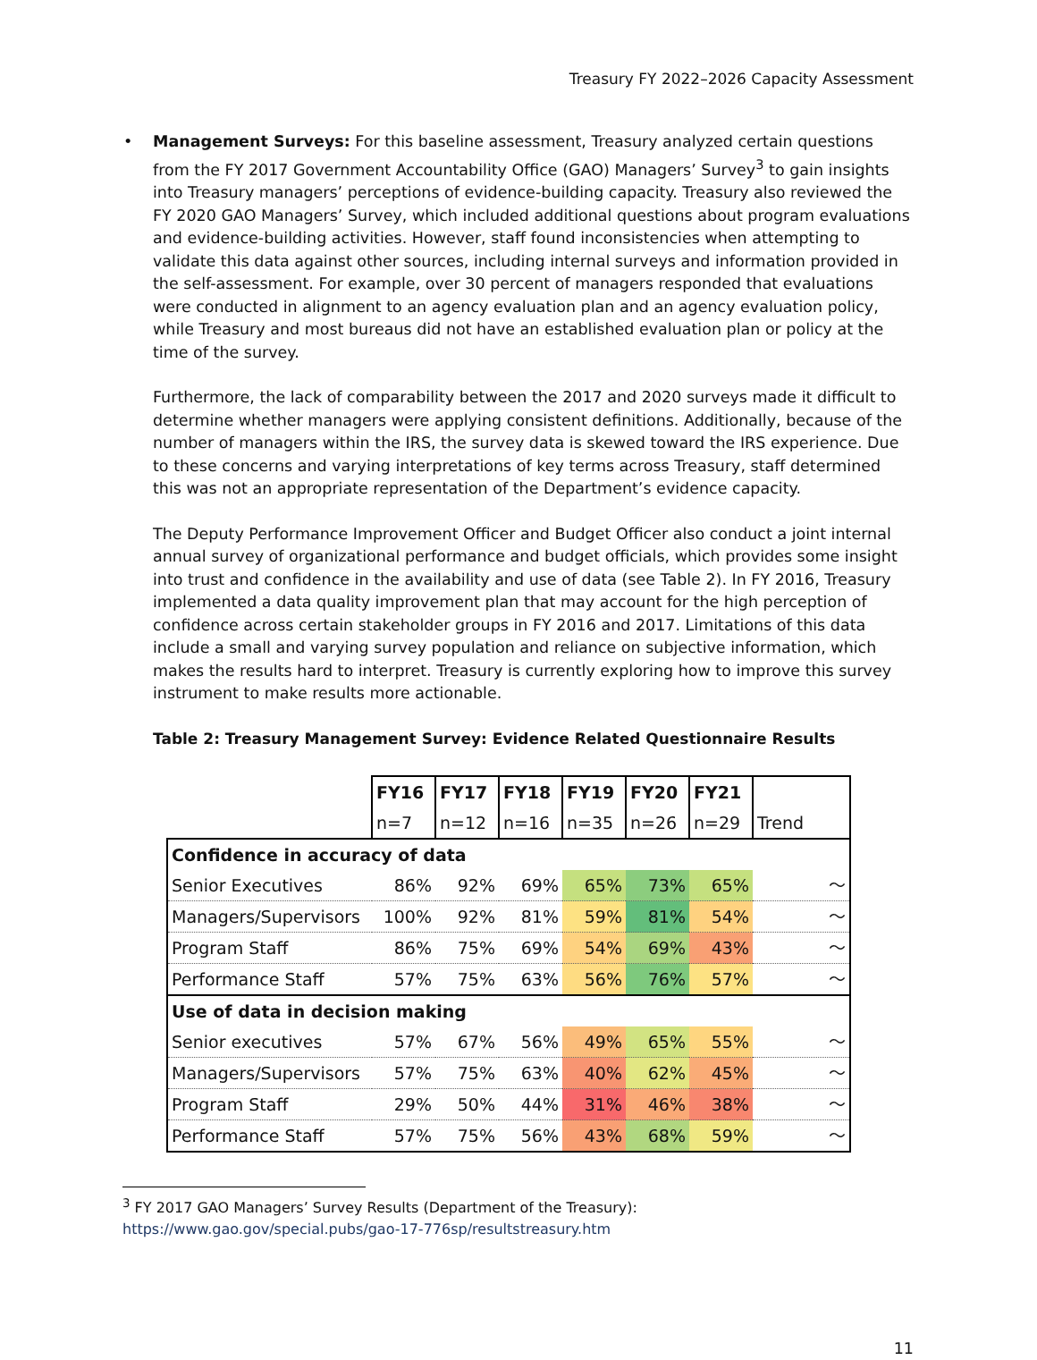Treasury FY 2022–2026 Capacity Assessment
•
Management Surveys: For this baseline assessment, Treasury analyzed certain questions from the FY 2017 Government Accountability Office (GAO) Managers’ Survey<sup>3</sup> to gain insights into Treasury managers’ perceptions of evidence-building capacity. Treasury also reviewed the FY 2020 GAO Managers’ Survey, which included additional questions about program evaluations and evidence-building activities. However, staff found inconsistencies when attempting to validate this data against other sources, including internal surveys and information provided in the self-assessment. For example, over 30 percent of managers responded that evaluations were conducted in alignment to an agency evaluation plan and an agency evaluation policy, while Treasury and most bureaus did not have an established evaluation plan or policy at the time of the survey.
Furthermore, the lack of comparability between the 2017 and 2020 surveys made it difficult to determine whether managers were applying consistent definitions. Additionally, because of the number of managers within the IRS, the survey data is skewed toward the IRS experience. Due to these concerns and varying interpretations of key terms across Treasury, staff determined this was not an appropriate representation of the Department’s evidence capacity.
The Deputy Performance Improvement Officer and Budget Officer also conduct a joint internal annual survey of organizational performance and budget officials, which provides some insight into trust and confidence in the availability and use of data (see Table 2). In FY 2016, Treasury implemented a data quality improvement plan that may account for the high perception of confidence across certain stakeholder groups in FY 2016 and 2017. Limitations of this data include a small and varying survey population and reliance on subjective information, which makes the results hard to interpret. Treasury is currently exploring how to improve this survey instrument to make results more actionable.
Table 2: Treasury Management Survey: Evidence Related Questionnaire Results
| | FY16 | FY17 | FY18 | FY19 | FY20 | FY21 | |
| | n=7 | n=12 | n=16 | n=35 | n=26 | n=29 | Trend |
| Confidence in accuracy of data | | | | | | | |
| Senior Executives | 86% | 92% | 69% | 65% | 73% | 65% | 〜 |
| Managers/Supervisors | 100% | 92% | 81% | 59% | 81% | 54% | 〜 |
| Program Staff | 86% | 75% | 69% | 54% | 69% | 43% | 〜 |
| Performance Staff | 57% | 75% | 63% | 56% | 76% | 57% | 〜 |
| Use of data in decision making | | | | | | | |
| Senior executives | 57% | 67% | 56% | 49% | 65% | 55% | 〜 |
| Managers/Supervisors | 57% | 75% | 63% | 40% | 62% | 45% | 〜 |
| Program Staff | 29% | 50% | 44% | 31% | 46% | 38% | 〜 |
| Performance Staff | 57% | 75% | 56% | 43% | 68% | 59% | 〜 |
<sup>3</sup> FY 2017 GAO Managers’ Survey Results (Department of the Treasury): https://www.gao.gov/special.pubs/gao-17-776sp/resultstreasury.htm
11